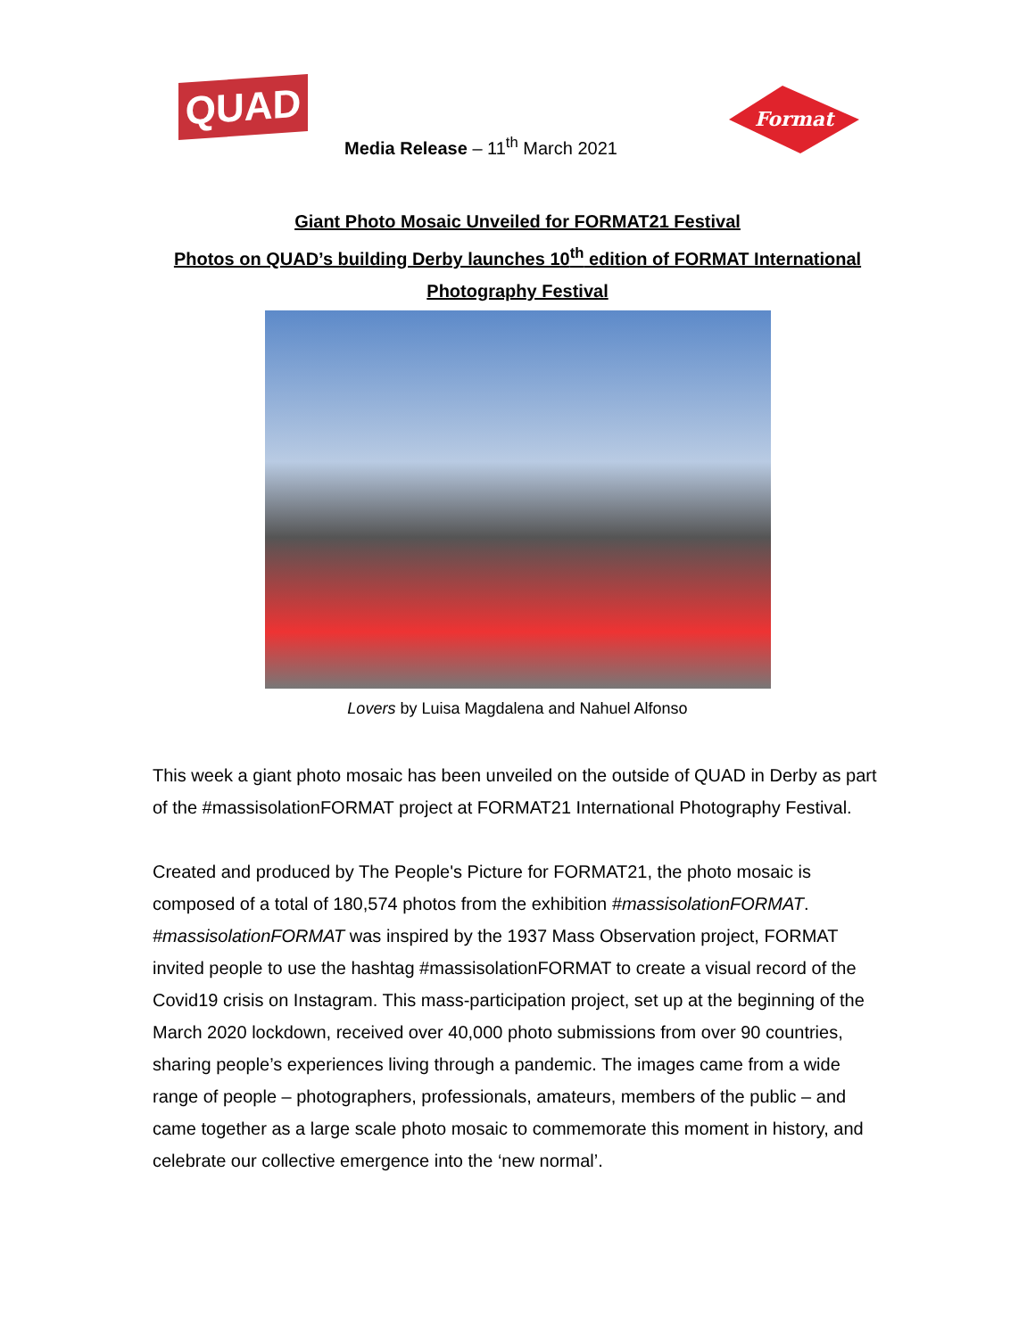QUAD
Media Release – 11<sup>th</sup> March 2021
Format
Giant Photo Mosaic Unveiled for FORMAT21 Festival
Photos on QUAD’s building Derby launches 10<sup>th</sup> edition of FORMAT International
Photography Festival
Lovers by Luisa Magdalena and Nahuel Alfonso
This week a giant photo mosaic has been unveiled on the outside of QUAD in Derby as part of the #massisolationFORMAT project at FORMAT21 International Photography Festival.
Created and produced by The People's Picture for FORMAT21, the photo mosaic is composed of a total of 180,574 photos from the exhibition #massisolationFORMAT. #massisolationFORMAT was inspired by the 1937 Mass Observation project, FORMAT invited people to use the hashtag #massisolationFORMAT to create a visual record of the Covid19 crisis on Instagram. This mass-participation project, set up at the beginning of the March 2020 lockdown, received over 40,000 photo submissions from over 90 countries, sharing people’s experiences living through a pandemic. The images came from a wide range of people – photographers, professionals, amateurs, members of the public – and came together as a large scale photo mosaic to commemorate this moment in history, and celebrate our collective emergence into the ‘new normal’.